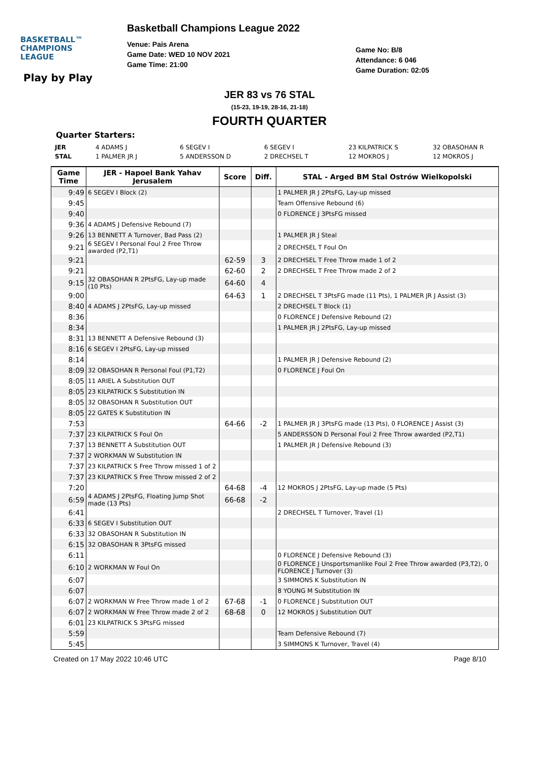BASKETBALL™
CHAMPIONS
LEAGUE
Play by Play
Basketball Champions League 2022
Venue: Pais Arena
Game Date: WED 10 NOV 2021
Game Time: 21:00
Game No: B/8
Attendance: 6 046
Game Duration: 02:05
JER 83 vs 76 STAL
(15-23, 19-19, 28-16, 21-18)
FOURTH QUARTER
Quarter Starters:
| JER | 4 ADAMS J | 6 SEGEV I | 6 SEGEV I | 23 KILPATRICK S | 32 OBASOHAN R |
| STAL | 1 PALMER JR J | 5 ANDERSSON D | 2 DRECHSEL T | 12 MOKROS J | 12 MOKROS J |
| Game Time | JER - Hapoel Bank Yahav Jerusalem | Score | Diff. | STAL - Arged BM Stal Ostrów Wielkopolski |
| --- | --- | --- | --- | --- |
| 9:49 | 6 SEGEV I Block (2) | | | 1 PALMER JR J 2PtsFG, Lay-up missed |
| 9:45 | | | | Team Offensive Rebound (6) |
| 9:40 | | | | 0 FLORENCE J 3PtsFG missed |
| 9:36 | 4 ADAMS J Defensive Rebound (7) | | | |
| 9:26 | 13 BENNETT A Turnover, Bad Pass (2) | | | 1 PALMER JR J Steal |
| 9:21 | 6 SEGEV I Personal Foul 2 Free Throw awarded (P2,T1) | | | 2 DRECHSEL T Foul On |
| 9:21 | | 62-59 | 3 | 2 DRECHSEL T Free Throw made 1 of 2 |
| 9:21 | | 62-60 | 2 | 2 DRECHSEL T Free Throw made 2 of 2 |
| 9:15 | 32 OBASOHAN R 2PtsFG, Lay-up made (10 Pts) | 64-60 | 4 | |
| 9:00 | | 64-63 | 1 | 2 DRECHSEL T 3PtsFG made (11 Pts), 1 PALMER JR J Assist (3) |
| 8:40 | 4 ADAMS J 2PtsFG, Lay-up missed | | | 2 DRECHSEL T Block (1) |
| 8:36 | | | | 0 FLORENCE J Defensive Rebound (2) |
| 8:34 | | | | 1 PALMER JR J 2PtsFG, Lay-up missed |
| 8:31 | 13 BENNETT A Defensive Rebound (3) | | | |
| 8:16 | 6 SEGEV I 2PtsFG, Lay-up missed | | | |
| 8:14 | | | | 1 PALMER JR J Defensive Rebound (2) |
| 8:09 | 32 OBASOHAN R Personal Foul (P1,T2) | | | 0 FLORENCE J Foul On |
| 8:05 | 11 ARIEL A Substitution OUT | | | |
| 8:05 | 23 KILPATRICK S Substitution IN | | | |
| 8:05 | 32 OBASOHAN R Substitution OUT | | | |
| 8:05 | 22 GATES K Substitution IN | | | |
| 7:53 | | 64-66 | -2 | 1 PALMER JR J 3PtsFG made (13 Pts), 0 FLORENCE J Assist (3) |
| 7:37 | 23 KILPATRICK S Foul On | | | 5 ANDERSSON D Personal Foul 2 Free Throw awarded (P2,T1) |
| 7:37 | 13 BENNETT A Substitution OUT | | | 1 PALMER JR J Defensive Rebound (3) |
| 7:37 | 2 WORKMAN W Substitution IN | | | |
| 7:37 | 23 KILPATRICK S Free Throw missed 1 of 2 | | | |
| 7:37 | 23 KILPATRICK S Free Throw missed 2 of 2 | | | |
| 7:20 | | 64-68 | -4 | 12 MOKROS J 2PtsFG, Lay-up made (5 Pts) |
| 6:59 | 4 ADAMS J 2PtsFG, Floating Jump Shot made (13 Pts) | 66-68 | -2 | |
| 6:41 | | | | 2 DRECHSEL T Turnover, Travel (1) |
| 6:33 | 6 SEGEV I Substitution OUT | | | |
| 6:33 | 32 OBASOHAN R Substitution IN | | | |
| 6:15 | 32 OBASOHAN R 3PtsFG missed | | | |
| 6:11 | | | | 0 FLORENCE J Defensive Rebound (3) |
| 6:10 | 2 WORKMAN W Foul On | | | 0 FLORENCE J Unsportsmanlike Foul 2 Free Throw awarded (P3,T2), 0 FLORENCE J Turnover (3) |
| 6:07 | | | | 3 SIMMONS K Substitution IN |
| 6:07 | | | | 8 YOUNG M Substitution IN |
| 6:07 | 2 WORKMAN W Free Throw made 1 of 2 | 67-68 | -1 | 0 FLORENCE J Substitution OUT |
| 6:07 | 2 WORKMAN W Free Throw made 2 of 2 | 68-68 | 0 | 12 MOKROS J Substitution OUT |
| 6:01 | 23 KILPATRICK S 3PtsFG missed | | | |
| 5:59 | | | | Team Defensive Rebound (7) |
| 5:45 | | | | 3 SIMMONS K Turnover, Travel (4) |
Created on 17 May 2022 10:46 UTC Page 8/10